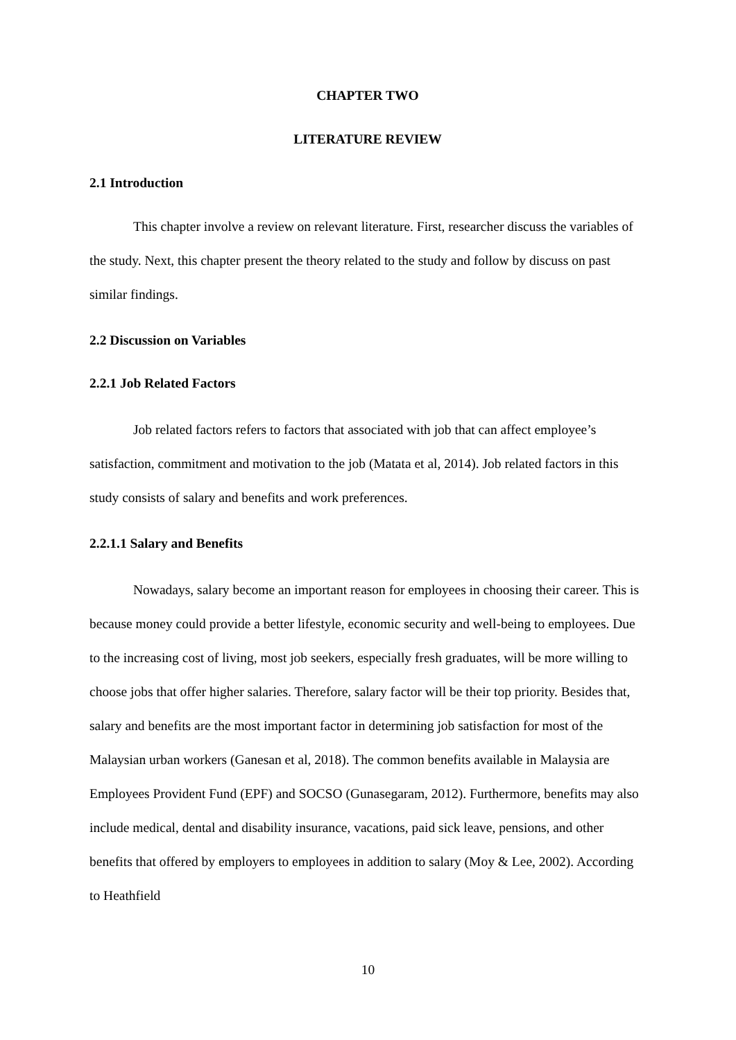CHAPTER TWO
LITERATURE REVIEW
2.1 Introduction
This chapter involve a review on relevant literature. First, researcher discuss the variables of the study. Next, this chapter present the theory related to the study and follow by discuss on past similar findings.
2.2 Discussion on Variables
2.2.1 Job Related Factors
Job related factors refers to factors that associated with job that can affect employee’s satisfaction, commitment and motivation to the job (Matata et al, 2014). Job related factors in this study consists of salary and benefits and work preferences.
2.2.1.1 Salary and Benefits
Nowadays, salary become an important reason for employees in choosing their career. This is because money could provide a better lifestyle, economic security and well-being to employees. Due to the increasing cost of living, most job seekers, especially fresh graduates, will be more willing to choose jobs that offer higher salaries. Therefore, salary factor will be their top priority. Besides that, salary and benefits are the most important factor in determining job satisfaction for most of the Malaysian urban workers (Ganesan et al, 2018). The common benefits available in Malaysia are Employees Provident Fund (EPF) and SOCSO (Gunasegaram, 2012). Furthermore, benefits may also include medical, dental and disability insurance, vacations, paid sick leave, pensions, and other benefits that offered by employers to employees in addition to salary (Moy & Lee, 2002). According to Heathfield
10